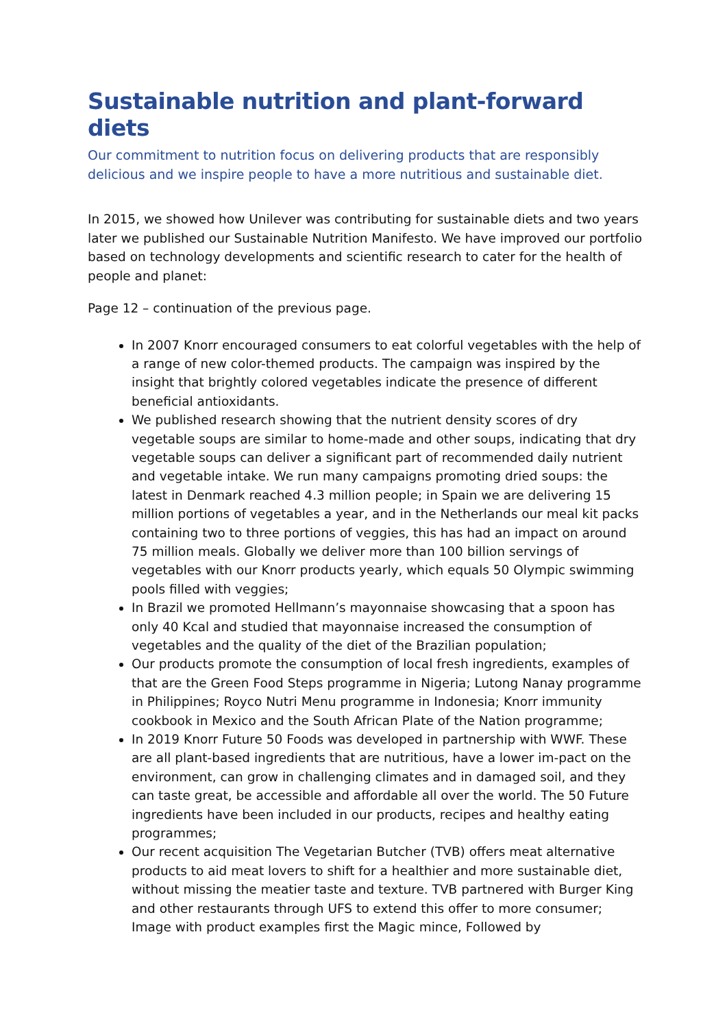Sustainable nutrition and plant-forward diets
Our commitment to nutrition focus on delivering products that are responsibly delicious and we inspire people to have a more nutritious and sustainable diet.
In 2015, we showed how Unilever was contributing for sustainable diets and two years later we published our Sustainable Nutrition Manifesto. We have improved our portfolio based on technology developments and scientific research to cater for the health of people and planet:
Page 12 – continuation of the previous page.
In 2007 Knorr encouraged consumers to eat colorful vegetables with the help of a range of new color-themed products. The campaign was inspired by the insight that brightly colored vegetables indicate the presence of different beneficial antioxidants.
We published research showing that the nutrient density scores of dry vegetable soups are similar to home-made and other soups, indicating that dry vegetable soups can deliver a significant part of recommended daily nutrient and vegetable intake. We run many campaigns promoting dried soups: the latest in Denmark reached 4.3 million people; in Spain we are delivering 15 million portions of vegetables a year, and in the Netherlands our meal kit packs containing two to three portions of veggies, this has had an impact on around 75 million meals. Globally we deliver more than 100 billion servings of vegetables with our Knorr products yearly, which equals 50 Olympic swimming pools filled with veggies;
In Brazil we promoted Hellmann’s mayonnaise showcasing that a spoon has only 40 Kcal and studied that mayonnaise increased the consumption of vegetables and the quality of the diet of the Brazilian population;
Our products promote the consumption of local fresh ingredients, examples of that are the Green Food Steps programme in Nigeria; Lutong Nanay programme in Philippines; Royco Nutri Menu programme in Indonesia; Knorr immunity cookbook in Mexico and the South African Plate of the Nation programme;
In 2019 Knorr Future 50 Foods was developed in partnership with WWF. These are all plant-based ingredients that are nutritious, have a lower im-pact on the environment, can grow in challenging climates and in damaged soil, and they can taste great, be accessible and affordable all over the world. The 50 Future ingredients have been included in our products, recipes and healthy eating programmes;
Our recent acquisition The Vegetarian Butcher (TVB) offers meat alternative products to aid meat lovers to shift for a healthier and more sustainable diet, without missing the meatier taste and texture. TVB partnered with Burger King and other restaurants through UFS to extend this offer to more consumer; Image with product examples first the Magic mince, Followed by